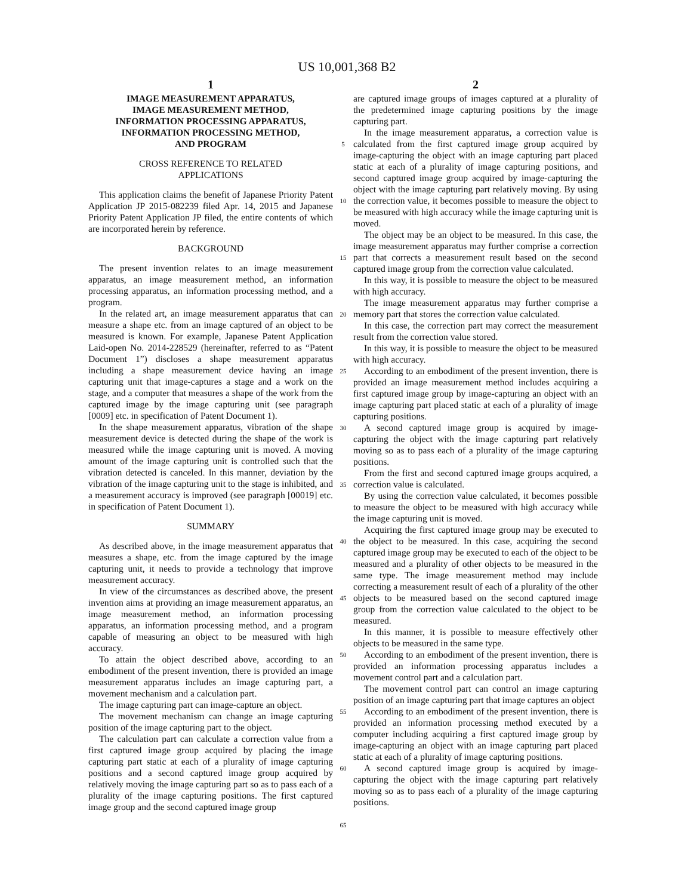US 10,001,368 B2
1
IMAGE MEASUREMENT APPARATUS,
IMAGE MEASUREMENT METHOD,
INFORMATION PROCESSING APPARATUS,
INFORMATION PROCESSING METHOD,
AND PROGRAM
CROSS REFERENCE TO RELATED
APPLICATIONS
This application claims the benefit of Japanese Priority Patent Application JP 2015-082239 filed Apr. 14, 2015 and Japanese Priority Patent Application JP filed, the entire contents of which are incorporated herein by reference.
BACKGROUND
The present invention relates to an image measurement apparatus, an image measurement method, an information processing apparatus, an information processing method, and a program.
In the related art, an image measurement apparatus that can measure a shape etc. from an image captured of an object to be measured is known. For example, Japanese Patent Application Laid-open No. 2014-228529 (hereinafter, referred to as “Patent Document 1”) discloses a shape measurement apparatus including a shape measurement device having an image capturing unit that image-captures a stage and a work on the stage, and a computer that measures a shape of the work from the captured image by the image capturing unit (see paragraph [0009] etc. in specification of Patent Document 1).
In the shape measurement apparatus, vibration of the shape measurement device is detected during the shape of the work is measured while the image capturing unit is moved. A moving amount of the image capturing unit is controlled such that the vibration detected is canceled. In this manner, deviation by the vibration of the image capturing unit to the stage is inhibited, and a measurement accuracy is improved (see paragraph [00019] etc. in specification of Patent Document 1).
SUMMARY
As described above, in the image measurement apparatus that measures a shape, etc. from the image captured by the image capturing unit, it needs to provide a technology that improve measurement accuracy.
In view of the circumstances as described above, the present invention aims at providing an image measurement apparatus, an image measurement method, an information processing apparatus, an information processing method, and a program capable of measuring an object to be measured with high accuracy.
To attain the object described above, according to an embodiment of the present invention, there is provided an image measurement apparatus includes an image capturing part, a movement mechanism and a calculation part.
The image capturing part can image-capture an object.
The movement mechanism can change an image capturing position of the image capturing part to the object.
The calculation part can calculate a correction value from a first captured image group acquired by placing the image capturing part static at each of a plurality of image capturing positions and a second captured image group acquired by relatively moving the image capturing part so as to pass each of a plurality of the image capturing positions. The first captured image group and the second captured image group
5
10
15
20
25
30
35
40
45
50
55
60
65
2
are captured image groups of images captured at a plurality of the predetermined image capturing positions by the image capturing part.
In the image measurement apparatus, a correction value is calculated from the first captured image group acquired by image-capturing the object with an image capturing part placed static at each of a plurality of image capturing positions, and second captured image group acquired by image-capturing the object with the image capturing part relatively moving. By using the correction value, it becomes possible to measure the object to be measured with high accuracy while the image capturing unit is moved.
The object may be an object to be measured. In this case, the image measurement apparatus may further comprise a correction part that corrects a measurement result based on the second captured image group from the correction value calculated.
In this way, it is possible to measure the object to be measured with high accuracy.
The image measurement apparatus may further comprise a memory part that stores the correction value calculated.
In this case, the correction part may correct the measurement result from the correction value stored.
In this way, it is possible to measure the object to be measured with high accuracy.
According to an embodiment of the present invention, there is provided an image measurement method includes acquiring a first captured image group by image-capturing an object with an image capturing part placed static at each of a plurality of image capturing positions.
A second captured image group is acquired by image-capturing the object with the image capturing part relatively moving so as to pass each of a plurality of the image capturing positions.
From the first and second captured image groups acquired, a correction value is calculated.
By using the correction value calculated, it becomes possible to measure the object to be measured with high accuracy while the image capturing unit is moved.
Acquiring the first captured image group may be executed to the object to be measured. In this case, acquiring the second captured image group may be executed to each of the object to be measured and a plurality of other objects to be measured in the same type. The image measurement method may include correcting a measurement result of each of a plurality of the other objects to be measured based on the second captured image group from the correction value calculated to the object to be measured.
In this manner, it is possible to measure effectively other objects to be measured in the same type.
According to an embodiment of the present invention, there is provided an information processing apparatus includes a movement control part and a calculation part.
The movement control part can control an image capturing position of an image capturing part that image captures an object
According to an embodiment of the present invention, there is provided an information processing method executed by a computer including acquiring a first captured image group by image-capturing an object with an image capturing part placed static at each of a plurality of image capturing positions.
A second captured image group is acquired by image-capturing the object with the image capturing part relatively moving so as to pass each of a plurality of the image capturing positions.